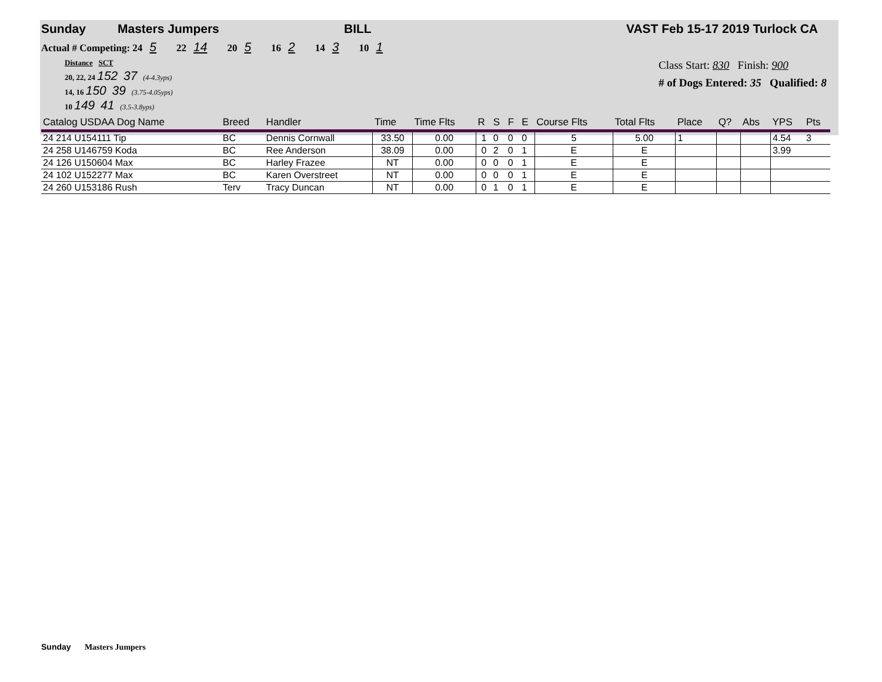Sunday Masters Jumpers BILL VAST Feb 15-17 2019 Turlock CA
Actual # Competing: 24 5 22 14 20 5 16 2 14 3 10 1
Distance SCT
20, 22, 24 152 37 (4-4.3yps)
14, 16 150 39 (3.75-4.05yps)
10 149 41 (3.5-3.8yps)
Class Start: 830 Finish: 900
# of Dogs Entered: 35 Qualified: 8
| Catalog USDAA Dog Name | Breed | Handler | Time | Time Flts | R | S | F | E | Course Flts | Total Flts | Place | Q? | Abs | YPS | Pts |
| --- | --- | --- | --- | --- | --- | --- | --- | --- | --- | --- | --- | --- | --- | --- | --- |
| 24 214 U154111 Tip | BC | Dennis Cornwall | 33.50 | 0.00 | 1 | 0 | 0 | 0 | 5 | 5.00 | 1 | | | 4.54 | 3 |
| 24 258 U146759 Koda | BC | Ree Anderson | 38.09 | 0.00 | 0 | 2 | 0 | 1 | E | E | | | | 3.99 | |
| 24 126 U150604 Max | BC | Harley Frazee | NT | 0.00 | 0 | 0 | 0 | 1 | E | E | | | | | |
| 24 102 U152277 Max | BC | Karen Overstreet | NT | 0.00 | 0 | 0 | 0 | 1 | E | E | | | | | |
| 24 260 U153186 Rush | Terv | Tracy Duncan | NT | 0.00 | 0 | 1 | 0 | 1 | E | E | | | | | |
Sunday Masters Jumpers